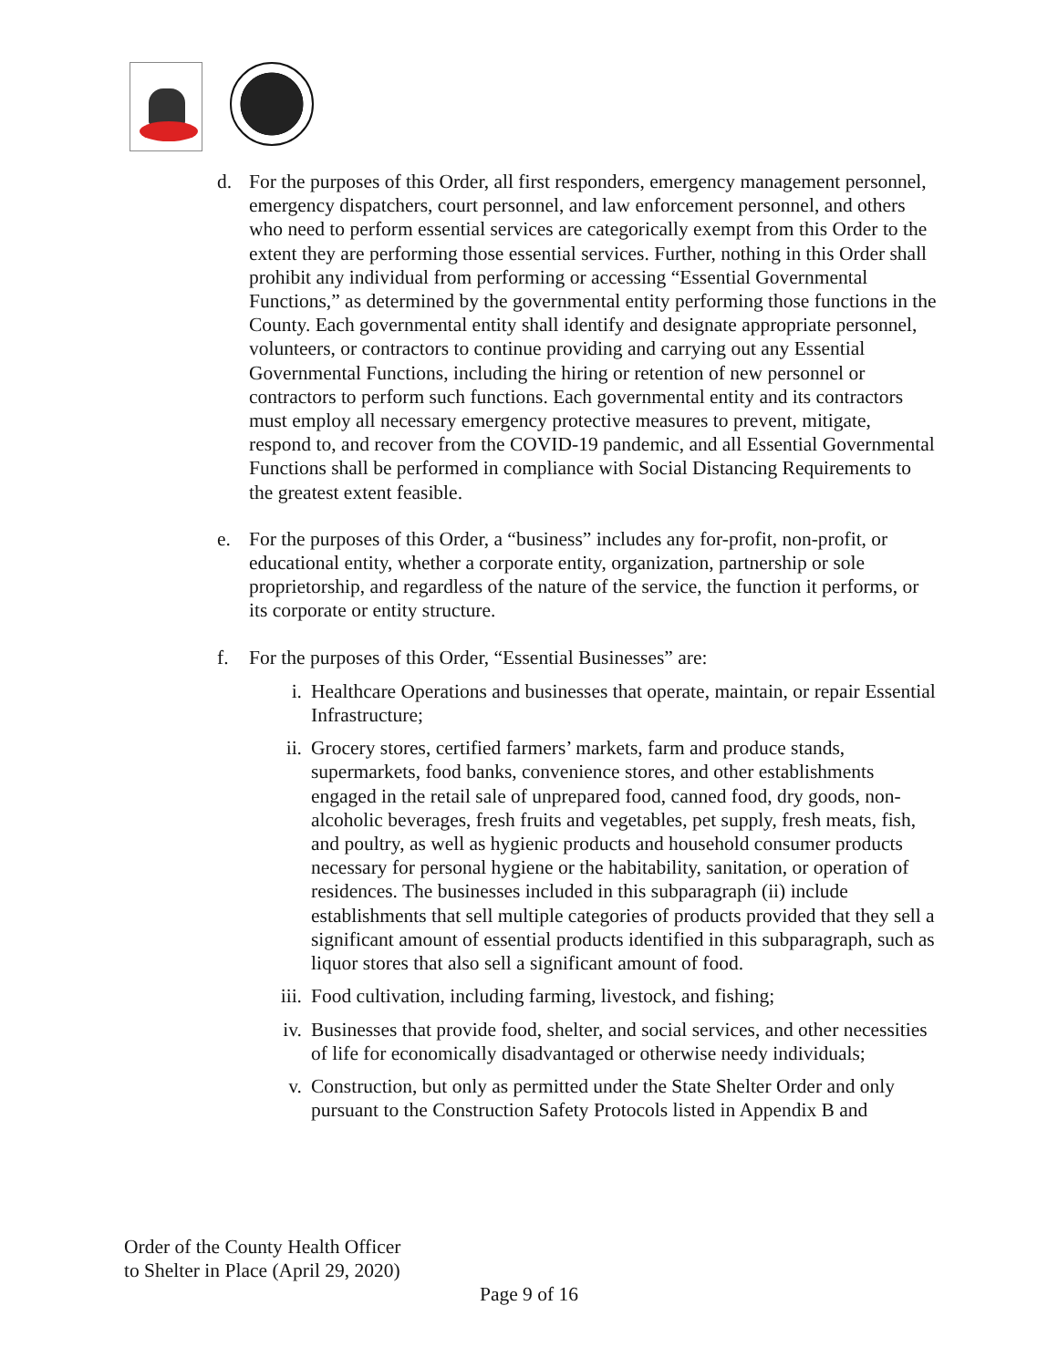d. For the purposes of this Order, all first responders, emergency management personnel, emergency dispatchers, court personnel, and law enforcement personnel, and others who need to perform essential services are categorically exempt from this Order to the extent they are performing those essential services. Further, nothing in this Order shall prohibit any individual from performing or accessing “Essential Governmental Functions,” as determined by the governmental entity performing those functions in the County. Each governmental entity shall identify and designate appropriate personnel, volunteers, or contractors to continue providing and carrying out any Essential Governmental Functions, including the hiring or retention of new personnel or contractors to perform such functions. Each governmental entity and its contractors must employ all necessary emergency protective measures to prevent, mitigate, respond to, and recover from the COVID-19 pandemic, and all Essential Governmental Functions shall be performed in compliance with Social Distancing Requirements to the greatest extent feasible.
e. For the purposes of this Order, a “business” includes any for-profit, non-profit, or educational entity, whether a corporate entity, organization, partnership or sole proprietorship, and regardless of the nature of the service, the function it performs, or its corporate or entity structure.
f. For the purposes of this Order, “Essential Businesses” are:
i. Healthcare Operations and businesses that operate, maintain, or repair Essential Infrastructure;
ii. Grocery stores, certified farmers’ markets, farm and produce stands, supermarkets, food banks, convenience stores, and other establishments engaged in the retail sale of unprepared food, canned food, dry goods, non-alcoholic beverages, fresh fruits and vegetables, pet supply, fresh meats, fish, and poultry, as well as hygienic products and household consumer products necessary for personal hygiene or the habitability, sanitation, or operation of residences. The businesses included in this subparagraph (ii) include establishments that sell multiple categories of products provided that they sell a significant amount of essential products identified in this subparagraph, such as liquor stores that also sell a significant amount of food.
iii.
Food cultivation, including farming, livestock, and fishing;
iv. Businesses that provide food, shelter, and social services, and other necessities of life for economically disadvantaged or otherwise needy individuals;
v. Construction, but only as permitted under the State Shelter Order and only pursuant to the Construction Safety Protocols listed in Appendix B and
Order of the County Health Officer
to Shelter in Place (April 29, 2020)
Page 9 of 16